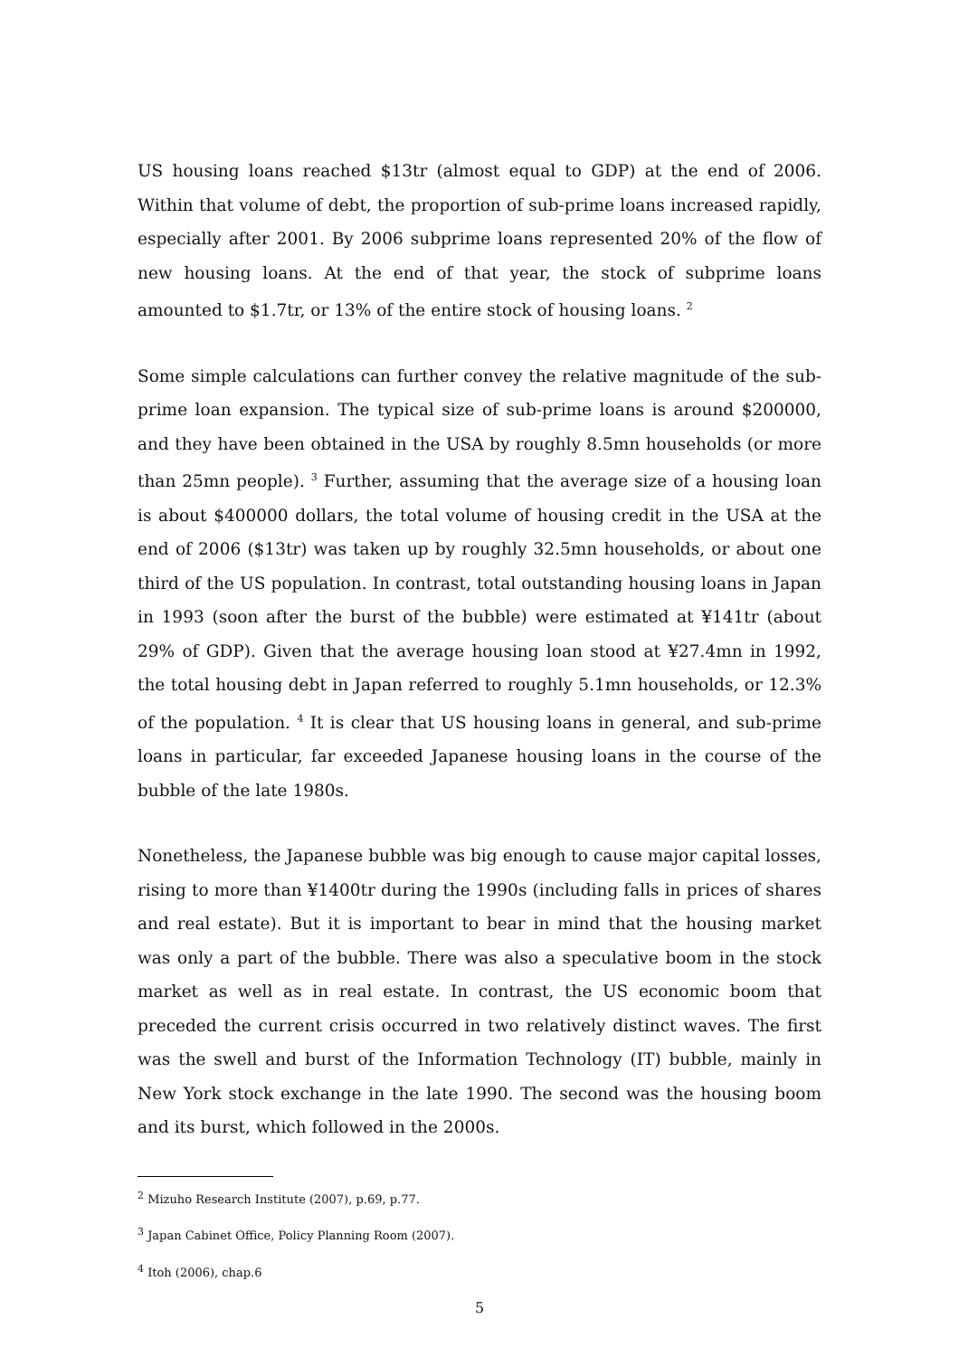US housing loans reached $13tr (almost equal to GDP) at the end of 2006. Within that volume of debt, the proportion of sub-prime loans increased rapidly, especially after 2001. By 2006 subprime loans represented 20% of the flow of new housing loans. At the end of that year, the stock of subprime loans amounted to $1.7tr, or 13% of the entire stock of housing loans. <sup>2</sup>
Some simple calculations can further convey the relative magnitude of the sub-prime loan expansion. The typical size of sub-prime loans is around $200000, and they have been obtained in the USA by roughly 8.5mn households (or more than 25mn people). <sup>3</sup> Further, assuming that the average size of a housing loan is about $400000 dollars, the total volume of housing credit in the USA at the end of 2006 ($13tr) was taken up by roughly 32.5mn households, or about one third of the US population. In contrast, total outstanding housing loans in Japan in 1993 (soon after the burst of the bubble) were estimated at ¥141tr (about 29% of GDP). Given that the average housing loan stood at ¥27.4mn in 1992, the total housing debt in Japan referred to roughly 5.1mn households, or 12.3% of the population. <sup>4</sup> It is clear that US housing loans in general, and sub-prime loans in particular, far exceeded Japanese housing loans in the course of the bubble of the late 1980s.
Nonetheless, the Japanese bubble was big enough to cause major capital losses, rising to more than ¥1400tr during the 1990s (including falls in prices of shares and real estate). But it is important to bear in mind that the housing market was only a part of the bubble. There was also a speculative boom in the stock market as well as in real estate. In contrast, the US economic boom that preceded the current crisis occurred in two relatively distinct waves. The first was the swell and burst of the Information Technology (IT) bubble, mainly in New York stock exchange in the late 1990. The second was the housing boom and its burst, which followed in the 2000s.
<sup>2</sup> Mizuho Research Institute (2007), p.69, p.77.
<sup>3</sup> Japan Cabinet Office, Policy Planning Room (2007).
<sup>4</sup> Itoh (2006), chap.6
5